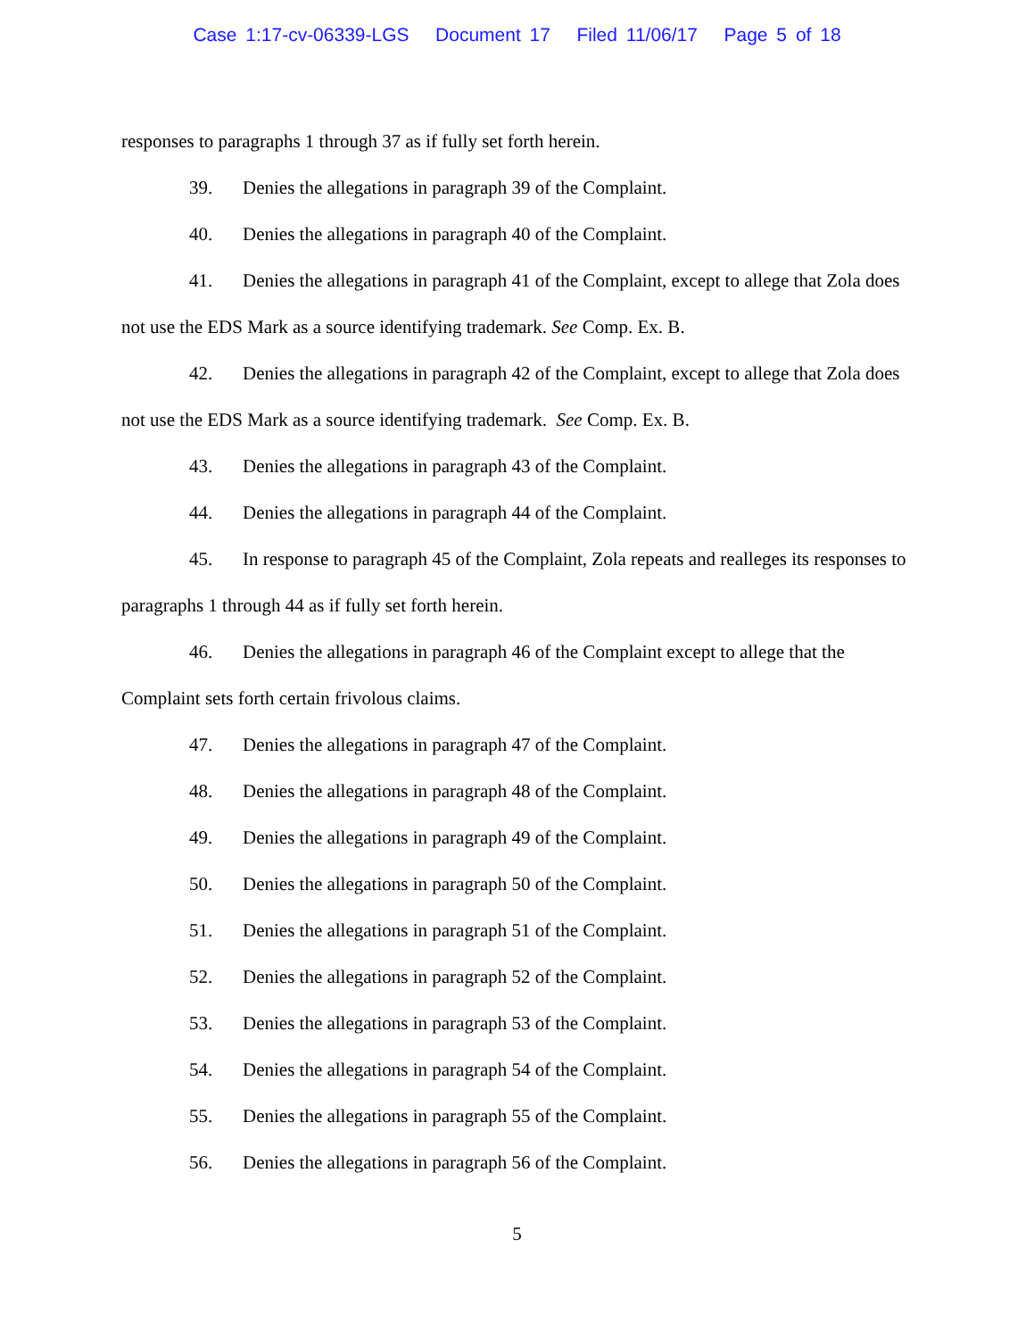Case 1:17-cv-06339-LGS Document 17 Filed 11/06/17 Page 5 of 18
responses to paragraphs 1 through 37 as if fully set forth herein.
39. Denies the allegations in paragraph 39 of the Complaint.
40. Denies the allegations in paragraph 40 of the Complaint.
41. Denies the allegations in paragraph 41 of the Complaint, except to allege that Zola does not use the EDS Mark as a source identifying trademark. See Comp. Ex. B.
42. Denies the allegations in paragraph 42 of the Complaint, except to allege that Zola does not use the EDS Mark as a source identifying trademark. See Comp. Ex. B.
43. Denies the allegations in paragraph 43 of the Complaint.
44. Denies the allegations in paragraph 44 of the Complaint.
45. In response to paragraph 45 of the Complaint, Zola repeats and realleges its responses to paragraphs 1 through 44 as if fully set forth herein.
46. Denies the allegations in paragraph 46 of the Complaint except to allege that the Complaint sets forth certain frivolous claims.
47. Denies the allegations in paragraph 47 of the Complaint.
48. Denies the allegations in paragraph 48 of the Complaint.
49. Denies the allegations in paragraph 49 of the Complaint.
50. Denies the allegations in paragraph 50 of the Complaint.
51. Denies the allegations in paragraph 51 of the Complaint.
52. Denies the allegations in paragraph 52 of the Complaint.
53. Denies the allegations in paragraph 53 of the Complaint.
54. Denies the allegations in paragraph 54 of the Complaint.
55. Denies the allegations in paragraph 55 of the Complaint.
56. Denies the allegations in paragraph 56 of the Complaint.
5